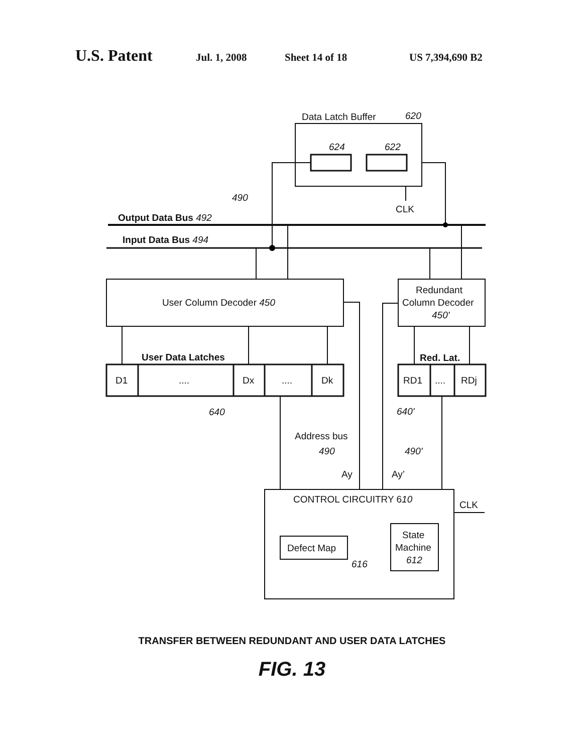U.S. Patent Jul. 1, 2008 Sheet 14 of 18 US 7,394,690 B2
Data Latch Buffer
620
624
622
CLK
490
Output Data Bus 492
Input Data Bus 494
User Column Decoder 450
Redundant
Column Decoder
450'
User Data Latches
Red. Lat.
D1
....
Dx
....
Dk
RD1
....
RDj
640
640'
Address bus
490
490'
Ay
Ay’
CONTROL CIRCUITRY 610
CLK
Defect Map
616
State
Machine
612
TRANSFER BETWEEN REDUNDANT AND USER DATA LATCHES
FIG. 13